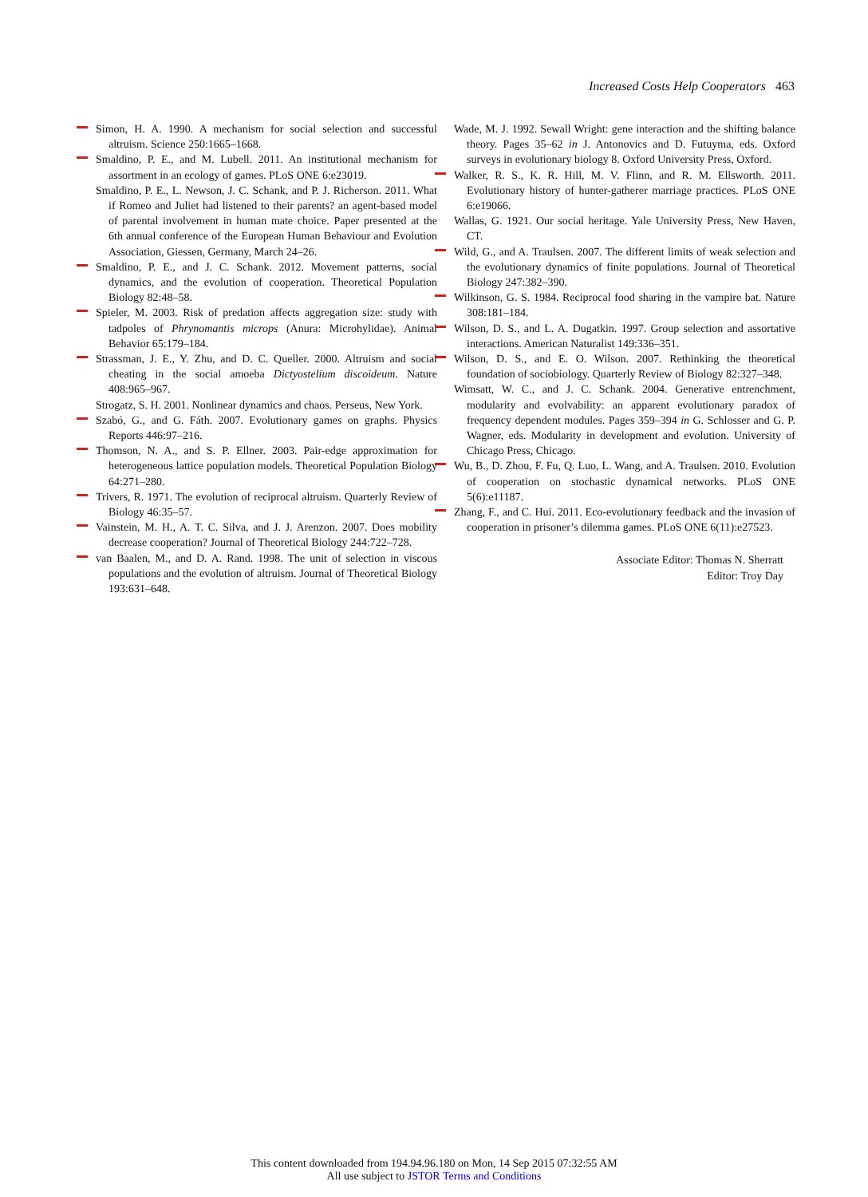Increased Costs Help Cooperators 463
Simon, H. A. 1990. A mechanism for social selection and successful altruism. Science 250:1665–1668.
Smaldino, P. E., and M. Lubell. 2011. An institutional mechanism for assortment in an ecology of games. PLoS ONE 6:e23019.
Smaldino, P. E., L. Newson, J. C. Schank, and P. J. Richerson. 2011. What if Romeo and Juliet had listened to their parents? an agent-based model of parental involvement in human mate choice. Paper presented at the 6th annual conference of the European Human Behaviour and Evolution Association, Giessen, Germany, March 24–26.
Smaldino, P. E., and J. C. Schank. 2012. Movement patterns, social dynamics, and the evolution of cooperation. Theoretical Population Biology 82:48–58.
Spieler, M. 2003. Risk of predation affects aggregation size: study with tadpoles of Phrynomantis microps (Anura: Microhylidae). Animal Behavior 65:179–184.
Strassman, J. E., Y. Zhu, and D. C. Queller. 2000. Altruism and social cheating in the social amoeba Dictyostelium discoideum. Nature 408:965–967.
Strogatz, S. H. 2001. Nonlinear dynamics and chaos. Perseus, New York.
Szabó, G., and G. Fáth. 2007. Evolutionary games on graphs. Physics Reports 446:97–216.
Thomson, N. A., and S. P. Ellner. 2003. Pair-edge approximation for heterogeneous lattice population models. Theoretical Population Biology 64:271–280.
Trivers, R. 1971. The evolution of reciprocal altruism. Quarterly Review of Biology 46:35–57.
Vainstein, M. H., A. T. C. Silva, and J. J. Arenzon. 2007. Does mobility decrease cooperation? Journal of Theoretical Biology 244:722–728.
van Baalen, M., and D. A. Rand. 1998. The unit of selection in viscous populations and the evolution of altruism. Journal of Theoretical Biology 193:631–648.
Wade, M. J. 1992. Sewall Wright: gene interaction and the shifting balance theory. Pages 35–62 in J. Antonovics and D. Futuyma, eds. Oxford surveys in evolutionary biology 8. Oxford University Press, Oxford.
Walker, R. S., K. R. Hill, M. V. Flinn, and R. M. Ellsworth. 2011. Evolutionary history of hunter-gatherer marriage practices. PLoS ONE 6:e19066.
Wallas, G. 1921. Our social heritage. Yale University Press, New Haven, CT.
Wild, G., and A. Traulsen. 2007. The different limits of weak selection and the evolutionary dynamics of finite populations. Journal of Theoretical Biology 247:382–390.
Wilkinson, G. S. 1984. Reciprocal food sharing in the vampire bat. Nature 308:181–184.
Wilson, D. S., and L. A. Dugatkin. 1997. Group selection and assortative interactions. American Naturalist 149:336–351.
Wilson, D. S., and E. O. Wilson. 2007. Rethinking the theoretical foundation of sociobiology. Quarterly Review of Biology 82:327–348.
Wimsatt, W. C., and J. C. Schank. 2004. Generative entrenchment, modularity and evolvability: an apparent evolutionary paradox of frequency dependent modules. Pages 359–394 in G. Schlosser and G. P. Wagner, eds. Modularity in development and evolution. University of Chicago Press, Chicago.
Wu, B., D. Zhou, F. Fu, Q. Luo, L. Wang, and A. Traulsen. 2010. Evolution of cooperation on stochastic dynamical networks. PLoS ONE 5(6):e11187.
Zhang, F., and C. Hui. 2011. Eco-evolutionary feedback and the invasion of cooperation in prisoner’s dilemma games. PLoS ONE 6(11):e27523.
Associate Editor: Thomas N. Sherratt
Editor: Troy Day
This content downloaded from 194.94.96.180 on Mon, 14 Sep 2015 07:32:55 AM
All use subject to JSTOR Terms and Conditions